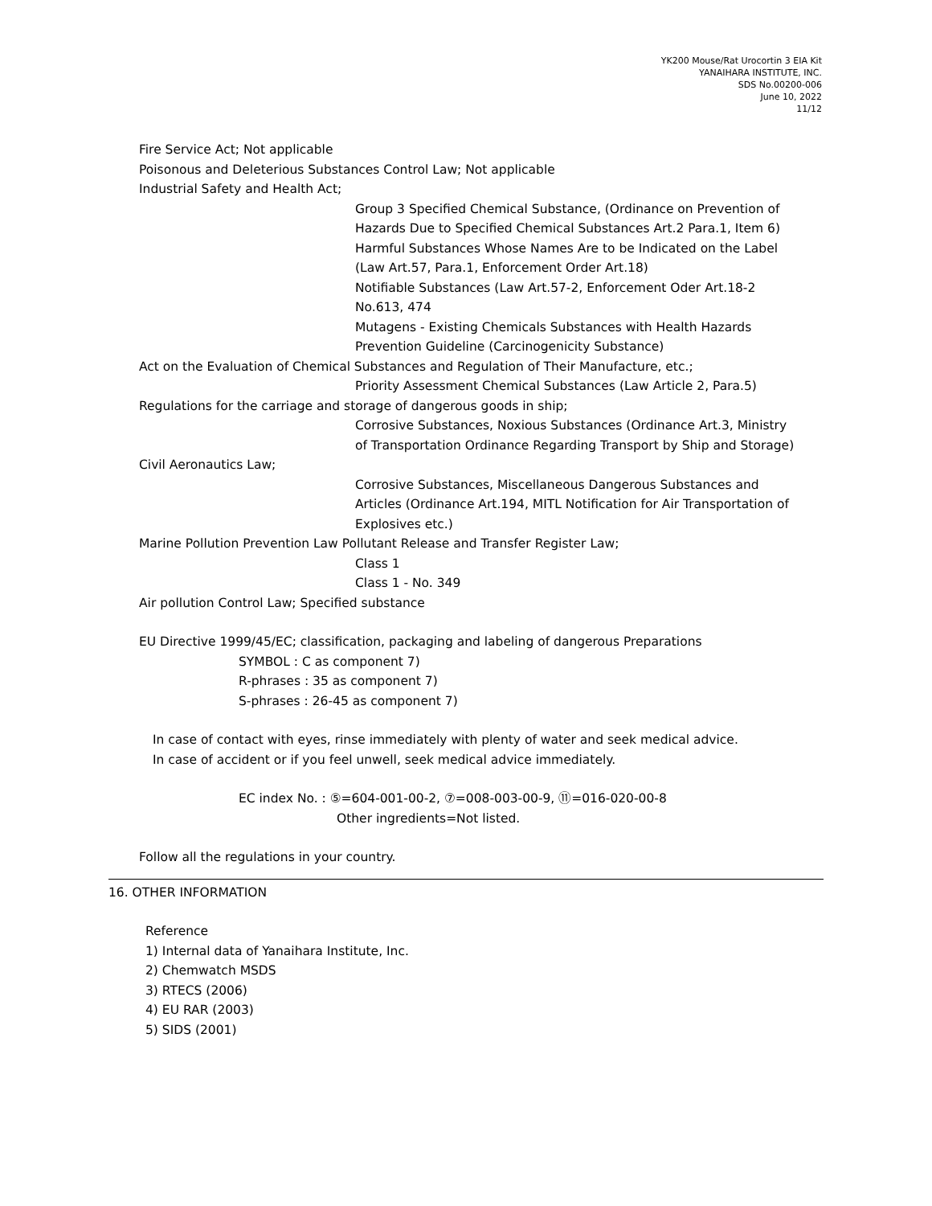YK200 Mouse/Rat Urocortin 3 EIA Kit
YANAIHARA INSTITUTE, INC.
SDS No.00200-006
June 10, 2022
11/12
Fire Service Act; Not applicable
Poisonous and Deleterious Substances Control Law; Not applicable
Industrial Safety and Health Act;
Group 3 Specified Chemical Substance, (Ordinance on Prevention of
Hazards Due to Specified Chemical Substances Art.2 Para.1, Item 6)
Harmful Substances Whose Names Are to be Indicated on the Label
(Law Art.57, Para.1, Enforcement Order Art.18)
Notifiable Substances (Law Art.57-2, Enforcement Oder Art.18-2
No.613, 474
Mutagens - Existing Chemicals Substances with Health Hazards
Prevention Guideline (Carcinogenicity Substance)
Act on the Evaluation of Chemical Substances and Regulation of Their Manufacture, etc.;
Priority Assessment Chemical Substances (Law Article 2, Para.5)
Regulations for the carriage and storage of dangerous goods in ship;
Corrosive Substances, Noxious Substances (Ordinance Art.3, Ministry
of Transportation Ordinance Regarding Transport by Ship and Storage)
Civil Aeronautics Law;
Corrosive Substances, Miscellaneous Dangerous Substances and
Articles (Ordinance Art.194, MITL Notification for Air Transportation of
Explosives etc.)
Marine Pollution Prevention Law Pollutant Release and Transfer Register Law;
Class 1
Class 1 - No. 349
Air pollution Control Law; Specified substance
EU Directive 1999/45/EC; classification, packaging and labeling of dangerous Preparations
SYMBOL : C as component 7)
R-phrases : 35 as component 7)
S-phrases : 26-45 as component 7)
In case of contact with eyes, rinse immediately with plenty of water and seek medical advice.
In case of accident or if you feel unwell, seek medical advice immediately.
EC index No. : ⑤=604-001-00-2, ⑦=008-003-00-9, ⑪=016-020-00-8
Other ingredients=Not listed.
Follow all the regulations in your country.
16. OTHER INFORMATION
Reference
1) Internal data of Yanaihara Institute, Inc.
2) Chemwatch MSDS
3) RTECS (2006)
4) EU RAR (2003)
5) SIDS (2001)